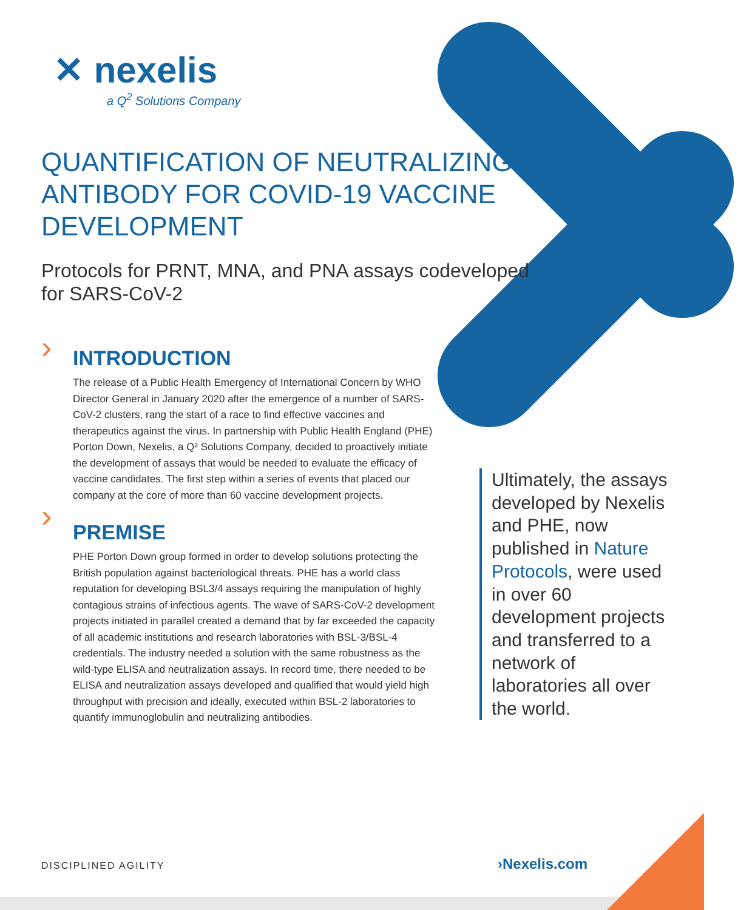✕ nexelis
a Q<sup>2</sup> Solutions Company
QUANTIFICATION OF NEUTRALIZING ANTIBODY FOR COVID-19 VACCINE DEVELOPMENT
Protocols for PRNT, MNA, and PNA assays codeveloped for SARS-CoV-2
INTRODUCTION
The release of a Public Health Emergency of International Concern by WHO Director General in January 2020 after the emergence of a number of SARS-CoV-2 clusters, rang the start of a race to find effective vaccines and therapeutics against the virus. In partnership with Public Health England (PHE) Porton Down, Nexelis, a Q² Solutions Company, decided to proactively initiate the development of assays that would be needed to evaluate the efficacy of vaccine candidates. The first step within a series of events that placed our company at the core of more than 60 vaccine development projects.
PREMISE
PHE Porton Down group formed in order to develop solutions protecting the British population against bacteriological threats. PHE has a world class reputation for developing BSL3/4 assays requiring the manipulation of highly contagious strains of infectious agents. The wave of SARS-CoV-2 development projects initiated in parallel created a demand that by far exceeded the capacity of all academic institutions and research laboratories with BSL-3/BSL-4 credentials. The industry needed a solution with the same robustness as the wild-type ELISA and neutralization assays. In record time, there needed to be ELISA and neutralization assays developed and qualified that would yield high throughput with precision and ideally, executed within BSL-2 laboratories to quantify immunoglobulin and neutralizing antibodies.
›
›
Ultimately, the assays developed by Nexelis and PHE, now published in Nature Protocols, were used in over 60 development projects and transferred to a network of laboratories all over the world.
DISCIPLINED AGILITY ›Nexelis.com